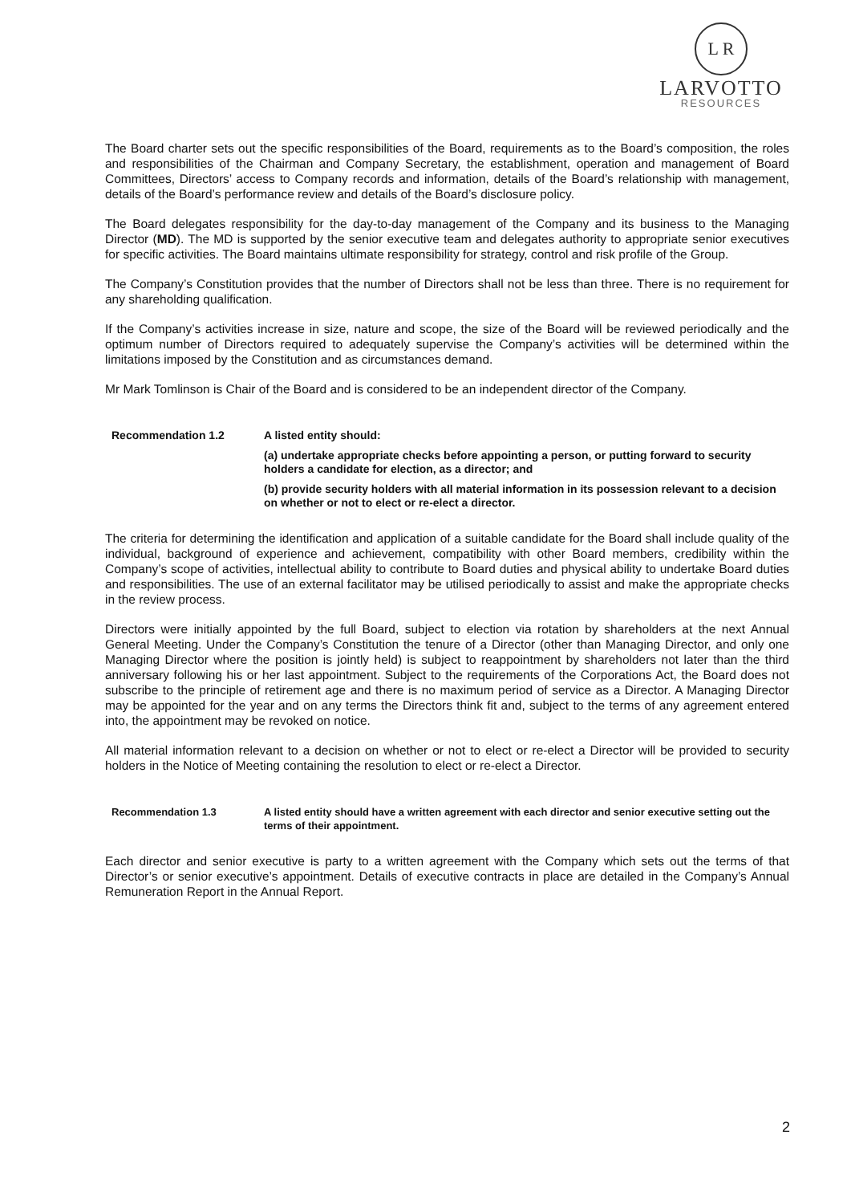L R
LARVOTTO
RESOURCES
The Board charter sets out the specific responsibilities of the Board, requirements as to the Board’s composition, the roles and responsibilities of the Chairman and Company Secretary, the establishment, operation and management of Board Committees, Directors’ access to Company records and information, details of the Board’s relationship with management, details of the Board’s performance review and details of the Board’s disclosure policy.
The Board delegates responsibility for the day-to-day management of the Company and its business to the Managing Director (MD). The MD is supported by the senior executive team and delegates authority to appropriate senior executives for specific activities. The Board maintains ultimate responsibility for strategy, control and risk profile of the Group.
The Company’s Constitution provides that the number of Directors shall not be less than three. There is no requirement for any shareholding qualification.
If the Company’s activities increase in size, nature and scope, the size of the Board will be reviewed periodically and the optimum number of Directors required to adequately supervise the Company’s activities will be determined within the limitations imposed by the Constitution and as circumstances demand.
Mr Mark Tomlinson is Chair of the Board and is considered to be an independent director of the Company.
Recommendation 1.2 A listed entity should:
(a) undertake appropriate checks before appointing a person, or putting forward to security holders a candidate for election, as a director; and
(b) provide security holders with all material information in its possession relevant to a decision on whether or not to elect or re-elect a director.
The criteria for determining the identification and application of a suitable candidate for the Board shall include quality of the individual, background of experience and achievement, compatibility with other Board members, credibility within the Company’s scope of activities, intellectual ability to contribute to Board duties and physical ability to undertake Board duties and responsibilities. The use of an external facilitator may be utilised periodically to assist and make the appropriate checks in the review process.
Directors were initially appointed by the full Board, subject to election via rotation by shareholders at the next Annual General Meeting. Under the Company’s Constitution the tenure of a Director (other than Managing Director, and only one Managing Director where the position is jointly held) is subject to reappointment by shareholders not later than the third anniversary following his or her last appointment. Subject to the requirements of the Corporations Act, the Board does not subscribe to the principle of retirement age and there is no maximum period of service as a Director. A Managing Director may be appointed for the year and on any terms the Directors think fit and, subject to the terms of any agreement entered into, the appointment may be revoked on notice.
All material information relevant to a decision on whether or not to elect or re-elect a Director will be provided to security holders in the Notice of Meeting containing the resolution to elect or re-elect a Director.
Recommendation 1.3 A listed entity should have a written agreement with each director and senior executive setting out the terms of their appointment.
Each director and senior executive is party to a written agreement with the Company which sets out the terms of that Director’s or senior executive’s appointment. Details of executive contracts in place are detailed in the Company’s Annual Remuneration Report in the Annual Report.
2